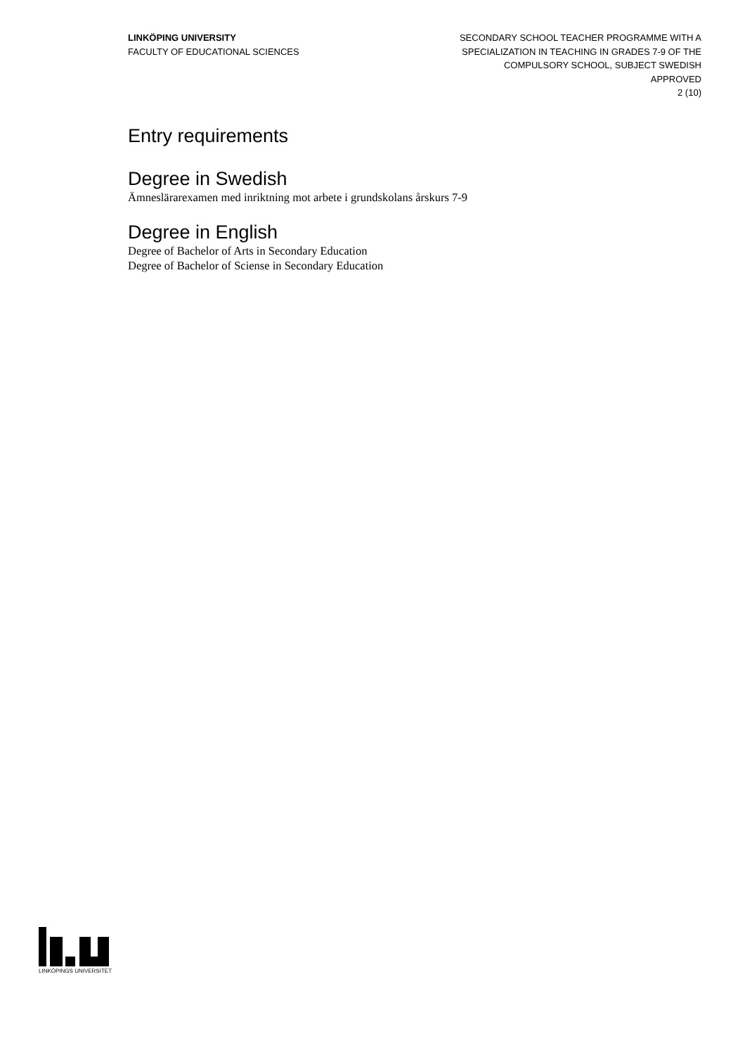LINKÖPING UNIVERSITY
FACULTY OF EDUCATIONAL SCIENCES
SECONDARY SCHOOL TEACHER PROGRAMME WITH A
SPECIALIZATION IN TEACHING IN GRADES 7-9 OF THE
COMPULSORY SCHOOL, SUBJECT SWEDISH
APPROVED
2 (10)
Entry requirements
Degree in Swedish
Ämneslärarexamen med inriktning mot arbete i grundskolans årskurs 7-9
Degree in English
Degree of Bachelor of Arts in Secondary Education
Degree of Bachelor of Sciense in Secondary Education
LINKÖPINGS UNIVERSITET